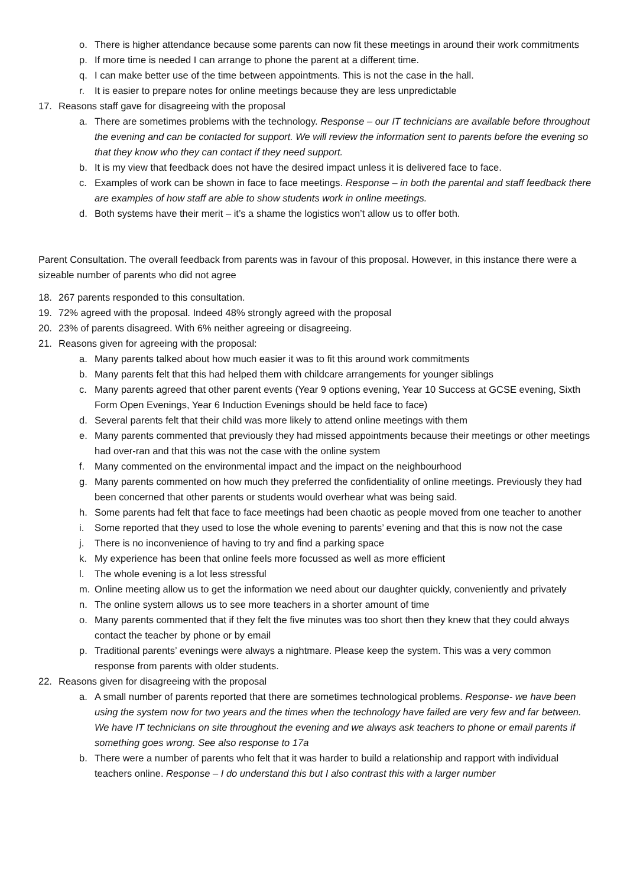o. There is higher attendance because some parents can now fit these meetings in around their work commitments
p. If more time is needed I can arrange to phone the parent at a different time.
q. I can make better use of the time between appointments. This is not the case in the hall.
r. It is easier to prepare notes for online meetings because they are less unpredictable
17. Reasons staff gave for disagreeing with the proposal
a. There are sometimes problems with the technology. Response – our IT technicians are available before throughout the evening and can be contacted for support. We will review the information sent to parents before the evening so that they know who they can contact if they need support.
b. It is my view that feedback does not have the desired impact unless it is delivered face to face.
c. Examples of work can be shown in face to face meetings. Response – in both the parental and staff feedback there are examples of how staff are able to show students work in online meetings.
d. Both systems have their merit – it’s a shame the logistics won’t allow us to offer both.
Parent Consultation. The overall feedback from parents was in favour of this proposal. However, in this instance there were a sizeable number of parents who did not agree
18. 267 parents responded to this consultation.
19. 72% agreed with the proposal. Indeed 48% strongly agreed with the proposal
20. 23% of parents disagreed. With 6% neither agreeing or disagreeing.
21. Reasons given for agreeing with the proposal:
a. Many parents talked about how much easier it was to fit this around work commitments
b. Many parents felt that this had helped them with childcare arrangements for younger siblings
c. Many parents agreed that other parent events (Year 9 options evening, Year 10 Success at GCSE evening, Sixth Form Open Evenings, Year 6 Induction Evenings should be held face to face)
d. Several parents felt that their child was more likely to attend online meetings with them
e. Many parents commented that previously they had missed appointments because their meetings or other meetings had over-ran and that this was not the case with the online system
f. Many commented on the environmental impact and the impact on the neighbourhood
g. Many parents commented on how much they preferred the confidentiality of online meetings. Previously they had been concerned that other parents or students would overhear what was being said.
h. Some parents had felt that face to face meetings had been chaotic as people moved from one teacher to another
i. Some reported that they used to lose the whole evening to parents’ evening and that this is now not the case
j. There is no inconvenience of having to try and find a parking space
k. My experience has been that online feels more focussed as well as more efficient
l. The whole evening is a lot less stressful
m. Online meeting allow us to get the information we need about our daughter quickly, conveniently and privately
n. The online system allows us to see more teachers in a shorter amount of time
o. Many parents commented that if they felt the five minutes was too short then they knew that they could always contact the teacher by phone or by email
p. Traditional parents’ evenings were always a nightmare. Please keep the system. This was a very common response from parents with older students.
22. Reasons given for disagreeing with the proposal
a. A small number of parents reported that there are sometimes technological problems. Response- we have been using the system now for two years and the times when the technology have failed are very few and far between. We have IT technicians on site throughout the evening and we always ask teachers to phone or email parents if something goes wrong. See also response to 17a
b. There were a number of parents who felt that it was harder to build a relationship and rapport with individual teachers online. Response – I do understand this but I also contrast this with a larger number